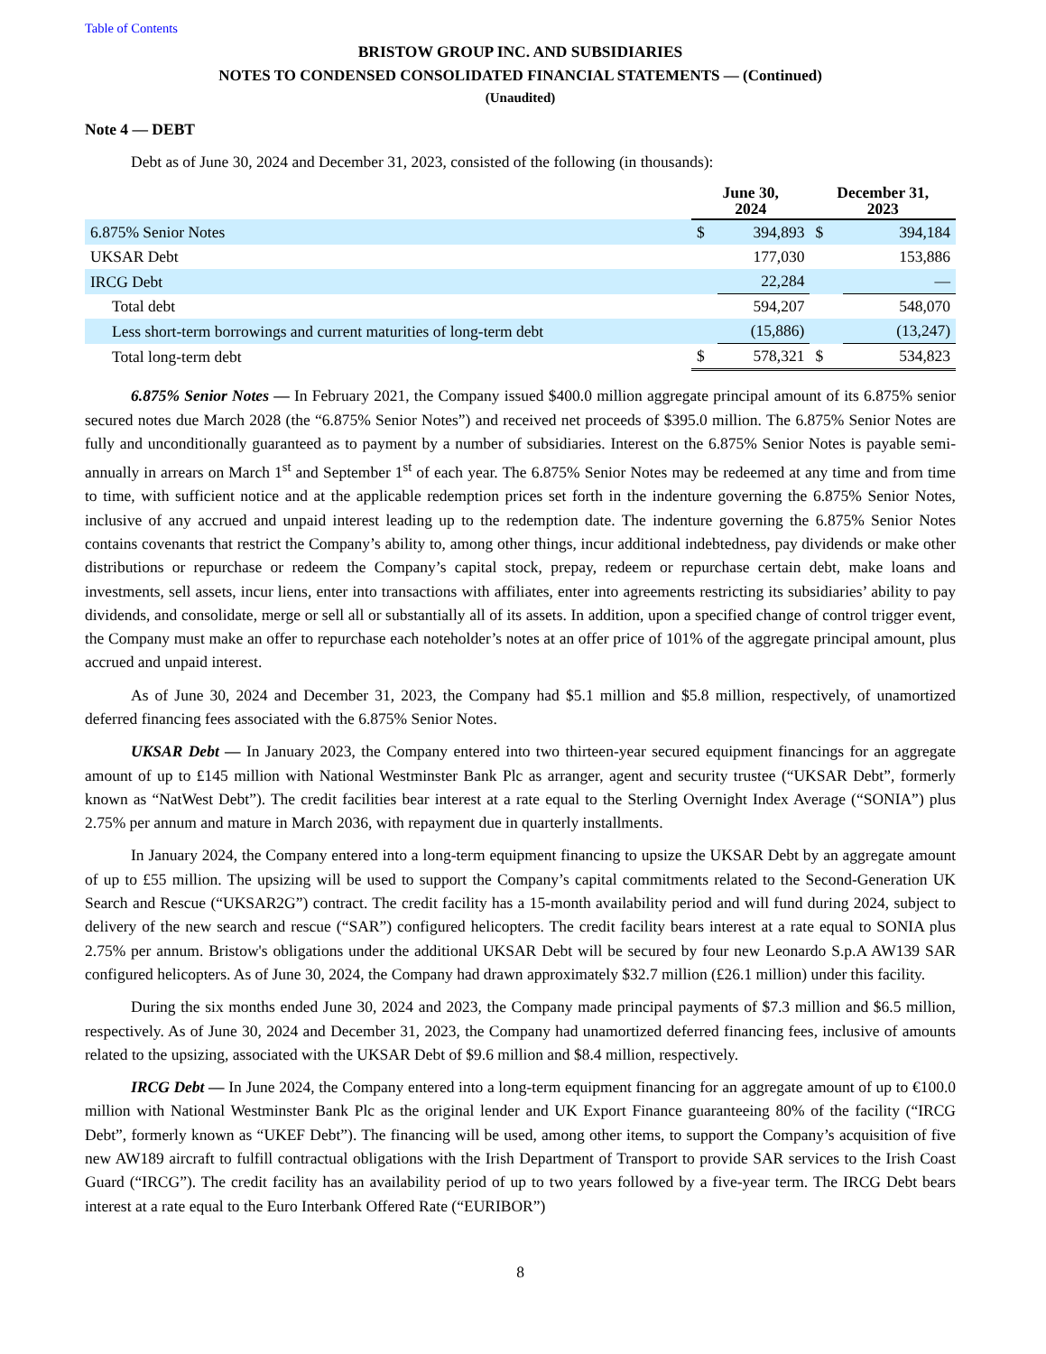Table of Contents
BRISTOW GROUP INC. AND SUBSIDIARIES
NOTES TO CONDENSED CONSOLIDATED FINANCIAL STATEMENTS — (Continued)
(Unaudited)
Note 4 — DEBT
Debt as of June 30, 2024 and December 31, 2023, consisted of the following (in thousands):
| | June 30, 2024 | | December 31, 2023 | |
| 6.875% Senior Notes | $ | 394,893 | $ | 394,184 |
| UKSAR Debt | | 177,030 | | 153,886 |
| IRCG Debt | | 22,284 | | — |
| Total debt | | 594,207 | | 548,070 |
| Less short-term borrowings and current maturities of long-term debt | | (15,886) | | (13,247) |
| Total long-term debt | $ | 578,321 | $ | 534,823 |
6.875% Senior Notes — In February 2021, the Company issued $400.0 million aggregate principal amount of its 6.875% senior secured notes due March 2028 (the “6.875% Senior Notes”) and received net proceeds of $395.0 million. The 6.875% Senior Notes are fully and unconditionally guaranteed as to payment by a number of subsidiaries. Interest on the 6.875% Senior Notes is payable semi-annually in arrears on March 1<sup>st</sup> and September 1<sup>st</sup> of each year. The 6.875% Senior Notes may be redeemed at any time and from time to time, with sufficient notice and at the applicable redemption prices set forth in the indenture governing the 6.875% Senior Notes, inclusive of any accrued and unpaid interest leading up to the redemption date. The indenture governing the 6.875% Senior Notes contains covenants that restrict the Company’s ability to, among other things, incur additional indebtedness, pay dividends or make other distributions or repurchase or redeem the Company’s capital stock, prepay, redeem or repurchase certain debt, make loans and investments, sell assets, incur liens, enter into transactions with affiliates, enter into agreements restricting its subsidiaries’ ability to pay dividends, and consolidate, merge or sell all or substantially all of its assets. In addition, upon a specified change of control trigger event, the Company must make an offer to repurchase each noteholder’s notes at an offer price of 101% of the aggregate principal amount, plus accrued and unpaid interest.
As of June 30, 2024 and December 31, 2023, the Company had $5.1 million and $5.8 million, respectively, of unamortized deferred financing fees associated with the 6.875% Senior Notes.
UKSAR Debt — In January 2023, the Company entered into two thirteen-year secured equipment financings for an aggregate amount of up to £145 million with National Westminster Bank Plc as arranger, agent and security trustee (“UKSAR Debt”, formerly known as “NatWest Debt”). The credit facilities bear interest at a rate equal to the Sterling Overnight Index Average (“SONIA”) plus 2.75% per annum and mature in March 2036, with repayment due in quarterly installments.
In January 2024, the Company entered into a long-term equipment financing to upsize the UKSAR Debt by an aggregate amount of up to £55 million. The upsizing will be used to support the Company’s capital commitments related to the Second-Generation UK Search and Rescue (“UKSAR2G”) contract. The credit facility has a 15-month availability period and will fund during 2024, subject to delivery of the new search and rescue (“SAR”) configured helicopters. The credit facility bears interest at a rate equal to SONIA plus 2.75% per annum. Bristow's obligations under the additional UKSAR Debt will be secured by four new Leonardo S.p.A AW139 SAR configured helicopters. As of June 30, 2024, the Company had drawn approximately $32.7 million (£26.1 million) under this facility.
During the six months ended June 30, 2024 and 2023, the Company made principal payments of $7.3 million and $6.5 million, respectively. As of June 30, 2024 and December 31, 2023, the Company had unamortized deferred financing fees, inclusive of amounts related to the upsizing, associated with the UKSAR Debt of $9.6 million and $8.4 million, respectively.
IRCG Debt — In June 2024, the Company entered into a long-term equipment financing for an aggregate amount of up to €100.0 million with National Westminster Bank Plc as the original lender and UK Export Finance guaranteeing 80% of the facility (“IRCG Debt”, formerly known as “UKEF Debt”). The financing will be used, among other items, to support the Company’s acquisition of five new AW189 aircraft to fulfill contractual obligations with the Irish Department of Transport to provide SAR services to the Irish Coast Guard (“IRCG”). The credit facility has an availability period of up to two years followed by a five-year term. The IRCG Debt bears interest at a rate equal to the Euro Interbank Offered Rate (“EURIBOR”)
8